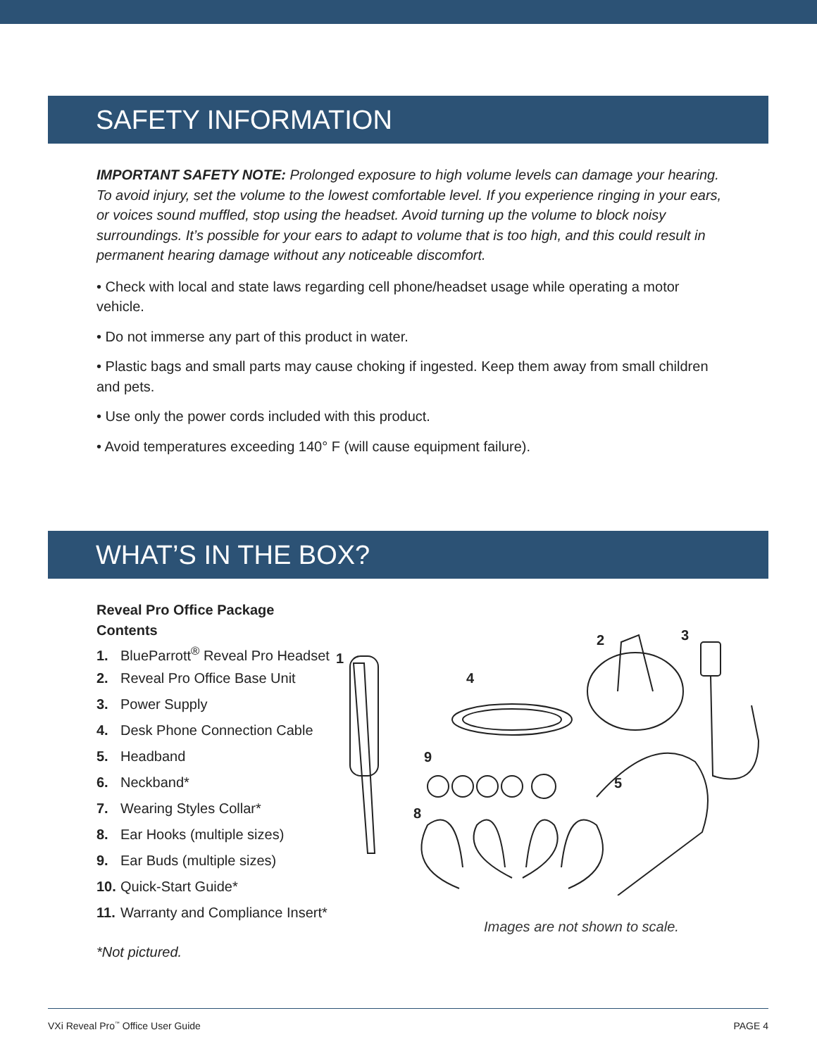SAFETY INFORMATION
IMPORTANT SAFETY NOTE: Prolonged exposure to high volume levels can damage your hearing. To avoid injury, set the volume to the lowest comfortable level. If you experience ringing in your ears, or voices sound muffled, stop using the headset. Avoid turning up the volume to block noisy surroundings. It’s possible for your ears to adapt to volume that is too high, and this could result in permanent hearing damage without any noticeable discomfort.
• Check with local and state laws regarding cell phone/headset usage while operating a motor vehicle.
• Do not immerse any part of this product in water.
• Plastic bags and small parts may cause choking if ingested. Keep them away from small children and pets.
• Use only the power cords included with this product.
• Avoid temperatures exceeding 140° F (will cause equipment failure).
WHAT’S IN THE BOX?
Reveal Pro Office Package Contents
1. BlueParrott<sup>®</sup> Reveal Pro Headset
2. Reveal Pro Office Base Unit
3. Power Supply
4. Desk Phone Connection Cable
5. Headband
6. Neckband*
7. Wearing Styles Collar*
8. Ear Hooks (multiple sizes)
9. Ear Buds (multiple sizes)
10. Quick-Start Guide*
11. Warranty and Compliance Insert*
*Not pictured.
1
4
2
3
9
5
8
Images are not shown to scale.
VXi Reveal Pro<sup>™</sup> Office User Guide PAGE 4